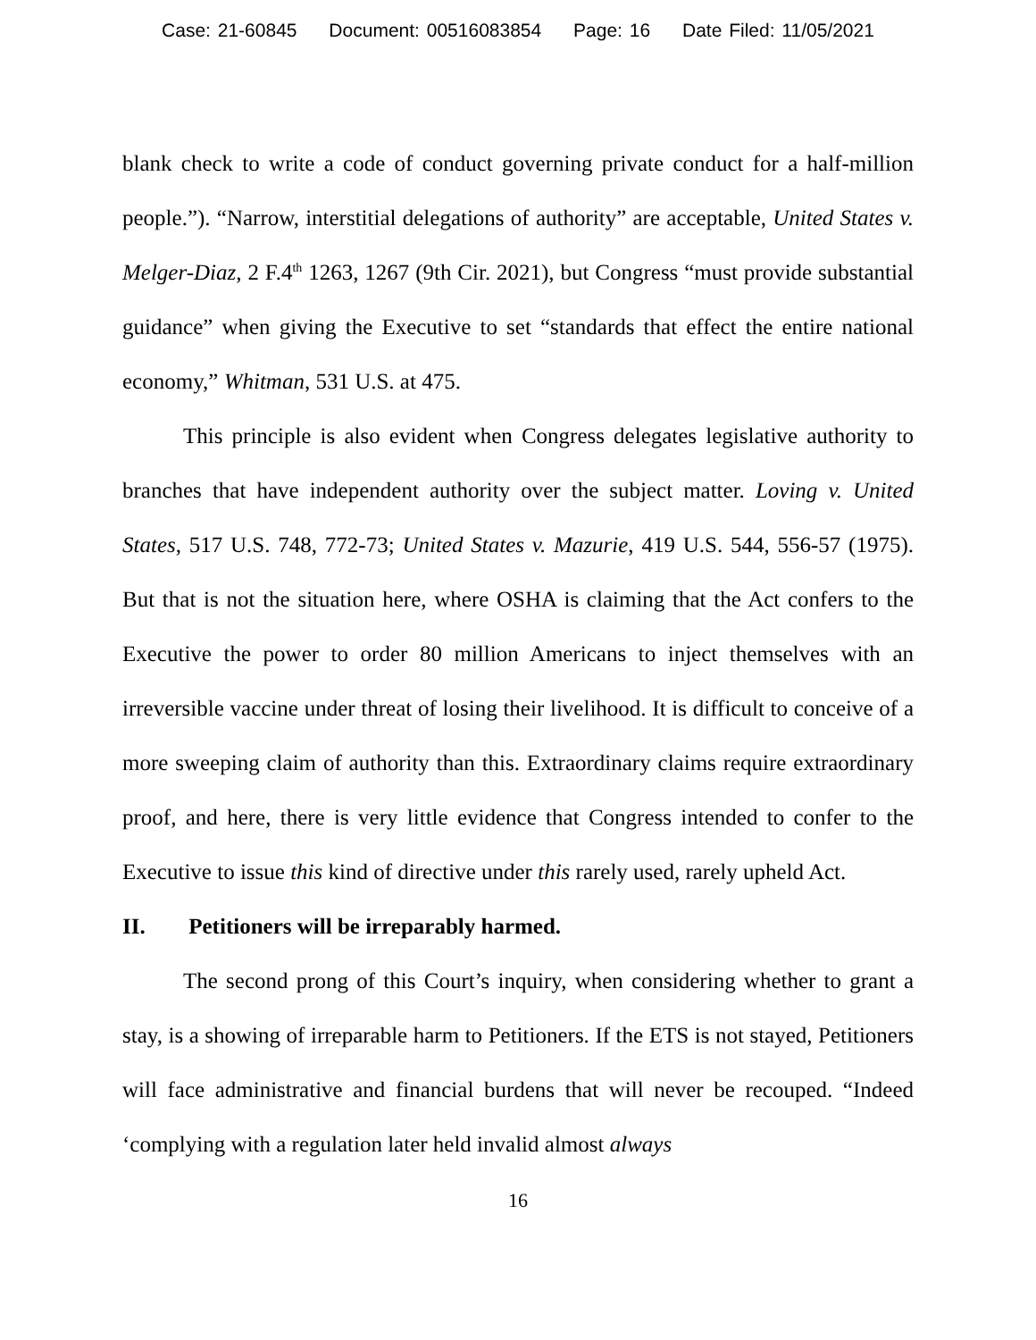Case: 21-60845 Document: 00516083854 Page: 16 Date Filed: 11/05/2021
blank check to write a code of conduct governing private conduct for a half-million people.”). “Narrow, interstitial delegations of authority” are acceptable, United States v. Melger-Diaz, 2 F.4<sup>th</sup> 1263, 1267 (9th Cir. 2021), but Congress “must provide substantial guidance” when giving the Executive to set “standards that effect the entire national economy,” Whitman, 531 U.S. at 475.
This principle is also evident when Congress delegates legislative authority to branches that have independent authority over the subject matter. Loving v. United States, 517 U.S. 748, 772-73; United States v. Mazurie, 419 U.S. 544, 556-57 (1975). But that is not the situation here, where OSHA is claiming that the Act confers to the Executive the power to order 80 million Americans to inject themselves with an irreversible vaccine under threat of losing their livelihood. It is difficult to conceive of a more sweeping claim of authority than this. Extraordinary claims require extraordinary proof, and here, there is very little evidence that Congress intended to confer to the Executive to issue this kind of directive under this rarely used, rarely upheld Act.
II. Petitioners will be irreparably harmed.
The second prong of this Court’s inquiry, when considering whether to grant a stay, is a showing of irreparable harm to Petitioners. If the ETS is not stayed, Petitioners will face administrative and financial burdens that will never be recouped. “Indeed ‘complying with a regulation later held invalid almost always
16